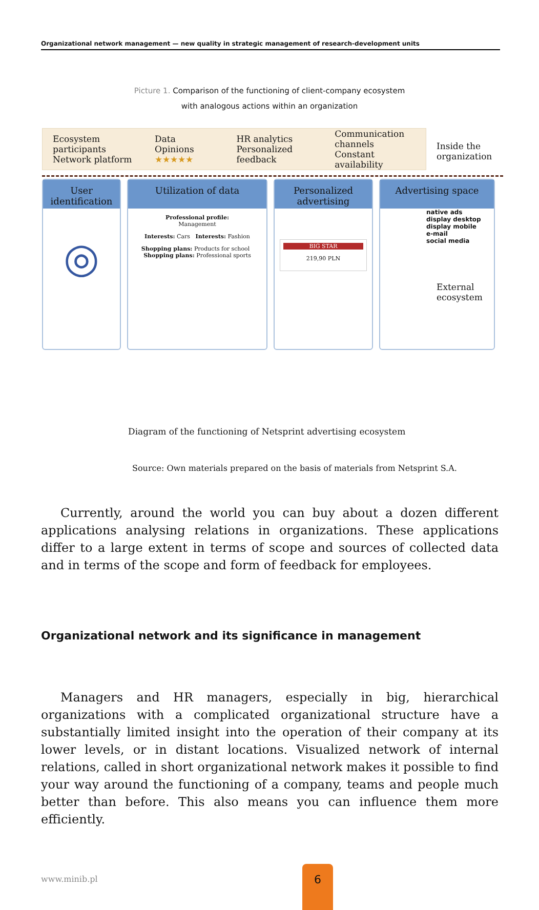Organizational network management — new quality in strategic management of research-development units
Picture 1. Comparison of the functioning of client-company ecosystem
with analogous actions within an organization
Ecosystem participants
Network platform
Data
Opinions ★★★★★
HR analytics
Personalized feedback
Communication
channels
Constant availability
Inside the
organization
User identification
◎
Utilization of data
Professional profile:
Management
Interests: Cars Interests: Fashion
Shopping plans: Products for school Shopping plans: Professional sports
Personalized advertising
BIG STAR
219,90 PLN
Advertising space
native ads
display desktop
display mobile
e-mail
social media
External
ecosystem
Diagram of the functioning of Netsprint advertising ecosystem
Source: Own materials prepared on the basis of materials from Netsprint S.A.
Currently, around the world you can buy about a dozen different applications analysing relations in organizations. These applications differ to a large extent in terms of scope and sources of collected data and in terms of the scope and form of feedback for employees.
Organizational network and its significance in management
Managers and HR managers, especially in big, hierarchical organizations with a complicated organizational structure have a substantially limited insight into the operation of their company at its lower levels, or in distant locations. Visualized network of internal relations, called in short organizational network makes it possible to find your way around the functioning of a company, teams and people much better than before. This also means you can influence them more efficiently.
www.minib.pl
6